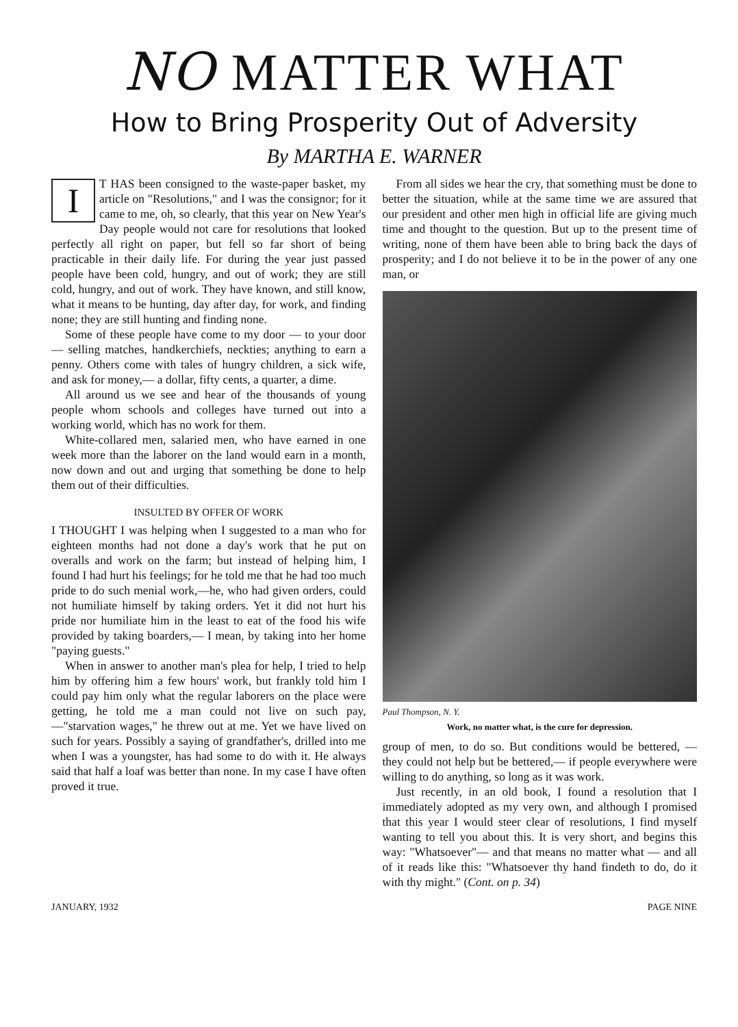NO MATTER WHAT
How to Bring Prosperity Out of Adversity
By MARTHA E. WARNER
IT HAS been consigned to the waste-paper basket, my article on "Resolutions," and I was the consignor; for it came to me, oh, so clearly, that this year on New Year's Day people would not care for resolutions that looked perfectly all right on paper, but fell so far short of being practicable in their daily life. For during the year just passed people have been cold, hungry, and out of work; they are still cold, hungry, and out of work. They have known, and still know, what it means to be hunting, day after day, for work, and finding none; they are still hunting and finding none.
Some of these people have come to my door — to your door — selling matches, handkerchiefs, neckties; anything to earn a penny. Others come with tales of hungry children, a sick wife, and ask for money,— a dollar, fifty cents, a quarter, a dime.
All around us we see and hear of the thousands of young people whom schools and colleges have turned out into a working world, which has no work for them.
White-collared men, salaried men, who have earned in one week more than the laborer on the land would earn in a month, now down and out and urging that something be done to help them out of their difficulties.
INSULTED BY OFFER OF WORK
I THOUGHT I was helping when I suggested to a man who for eighteen months had not done a day's work that he put on overalls and work on the farm; but instead of helping him, I found I had hurt his feelings; for he told me that he had too much pride to do such menial work,—he, who had given orders, could not humiliate himself by taking orders. Yet it did not hurt his pride nor humiliate him in the least to eat of the food his wife provided by taking boarders,— I mean, by taking into her home "paying guests."
When in answer to another man's plea for help, I tried to help him by offering him a few hours' work, but frankly told him I could pay him only what the regular laborers on the place were getting, he told me a man could not live on such pay,—"starvation wages," he threw out at me. Yet we have lived on such for years. Possibly a saying of grandfather's, drilled into me when I was a youngster, has had some to do with it. He always said that half a loaf was better than none. In my case I have often proved it true.
From all sides we hear the cry, that something must be done to better the situation, while at the same time we are assured that our president and other men high in official life are giving much time and thought to the question. But up to the present time of writing, none of them have been able to bring back the days of prosperity; and I do not believe it to be in the power of any one man, or
Paul Thompson, N. Y.
Work, no matter what, is the cure for depression.
group of men, to do so. But conditions would be bettered, — they could not help but be bettered,— if people everywhere were willing to do anything, so long as it was work.
Just recently, in an old book, I found a resolution that I immediately adopted as my very own, and although I promised that this year I would steer clear of resolutions, I find myself wanting to tell you about this. It is very short, and begins this way: "Whatsoever"— and that means no matter what — and all of it reads like this: "Whatsoever thy hand findeth to do, do it with thy might." (Cont. on p. 34)
JANUARY, 1932 PAGE NINE